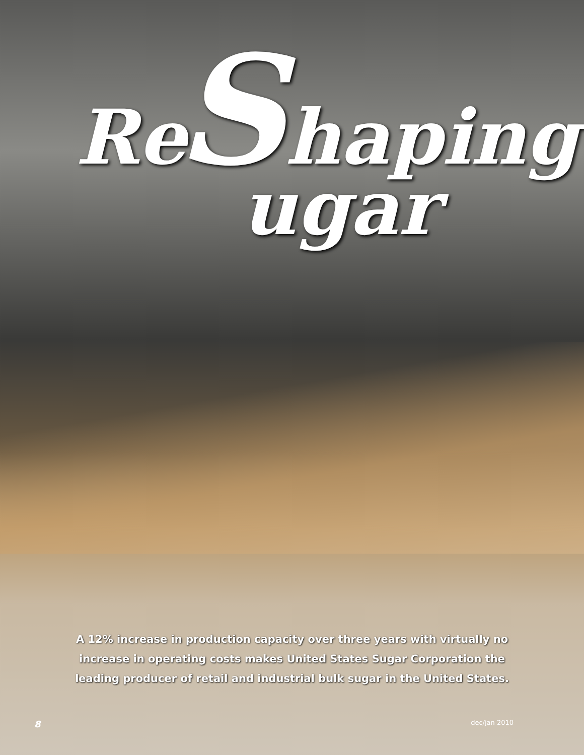ReShaping
ugar
A 12% increase in production capacity over three years with virtually no increase in operating costs makes United States Sugar Corporation the leading producer of retail and industrial bulk sugar in the United States.
8 dec/jan 2010